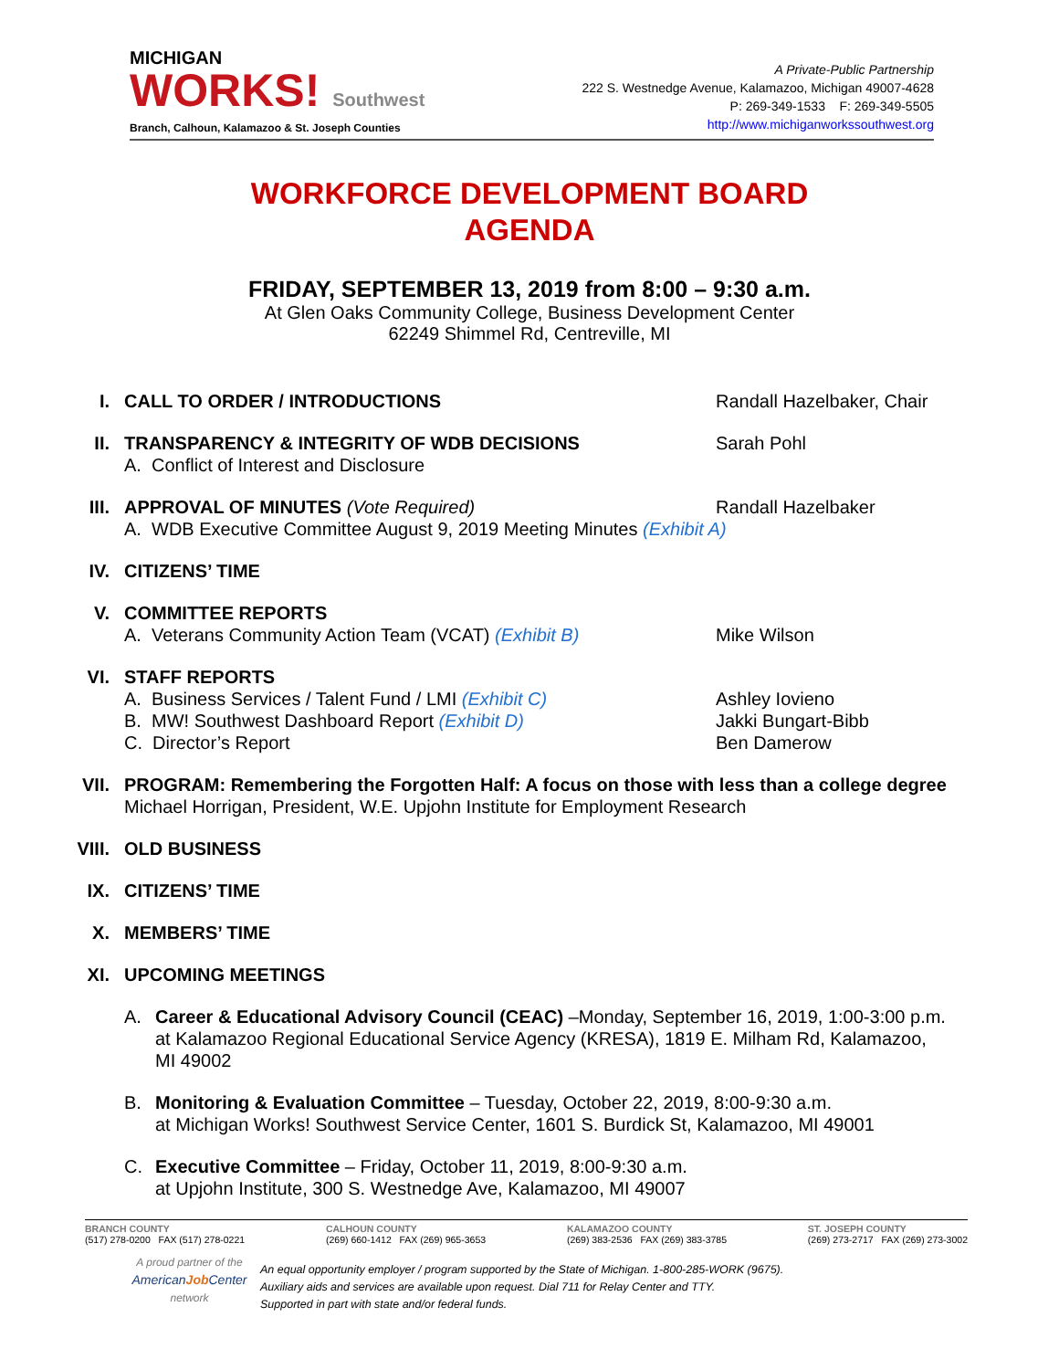MICHIGAN
WORKS! Southwest
Branch, Calhoun, Kalamazoo & St. Joseph Counties
A Private-Public Partnership
222 S. Westnedge Avenue, Kalamazoo, Michigan 49007-4628
P: 269-349-1533 F: 269-349-5505
http://www.michiganworkssouthwest.org
WORKFORCE DEVELOPMENT BOARD
AGENDA
FRIDAY, SEPTEMBER 13, 2019 from 8:00 – 9:30 a.m.
At Glen Oaks Community College, Business Development Center
62249 Shimmel Rd, Centreville, MI
I. CALL TO ORDER / INTRODUCTIONS Randall Hazelbaker, Chair
II. TRANSPARENCY & INTEGRITY OF WDB DECISIONS Sarah Pohl
A. Conflict of Interest and Disclosure
III. APPROVAL OF MINUTES (Vote Required) Randall Hazelbaker
A. WDB Executive Committee August 9, 2019 Meeting Minutes (Exhibit A)
IV. CITIZENS’ TIME
V. COMMITTEE REPORTS
A. Veterans Community Action Team (VCAT) (Exhibit B) Mike Wilson
VI. STAFF REPORTS
A. Business Services / Talent Fund / LMI (Exhibit C) Ashley Iovieno
B. MW! Southwest Dashboard Report (Exhibit D) Jakki Bungart-Bibb
C. Director’s Report Ben Damerow
VII. PROGRAM: Remembering the Forgotten Half: A focus on those with less than a college degree
Michael Horrigan, President, W.E. Upjohn Institute for Employment Research
VIII. OLD BUSINESS
IX. CITIZENS’ TIME
X. MEMBERS’ TIME
XI. UPCOMING MEETINGS
A. Career & Educational Advisory Council (CEAC) –Monday, September 16, 2019, 1:00-3:00 p.m. at Kalamazoo Regional Educational Service Agency (KRESA), 1819 E. Milham Rd, Kalamazoo, MI 49002
B. Monitoring & Evaluation Committee – Tuesday, October 22, 2019, 8:00-9:30 a.m.
at Michigan Works! Southwest Service Center, 1601 S. Burdick St, Kalamazoo, MI 49001
C. Executive Committee – Friday, October 11, 2019, 8:00-9:30 a.m.
at Upjohn Institute, 300 S. Westnedge Ave, Kalamazoo, MI 49007
BRANCH COUNTY
(517) 278-0200 FAX (517) 278-0221
CALHOUN COUNTY
(269) 660-1412 FAX (269) 965-3653
KALAMAZOO COUNTY
(269) 383-2536 FAX (269) 383-3785
ST. JOSEPH COUNTY
(269) 273-2717 FAX (269) 273-3002
A proud partner of the
AmericanJob Center
network
An equal opportunity employer / program supported by the State of Michigan. 1-800-285-WORK (9675).
Auxiliary aids and services are available upon request. Dial 711 for Relay Center and TTY.
Supported in part with state and/or federal funds.